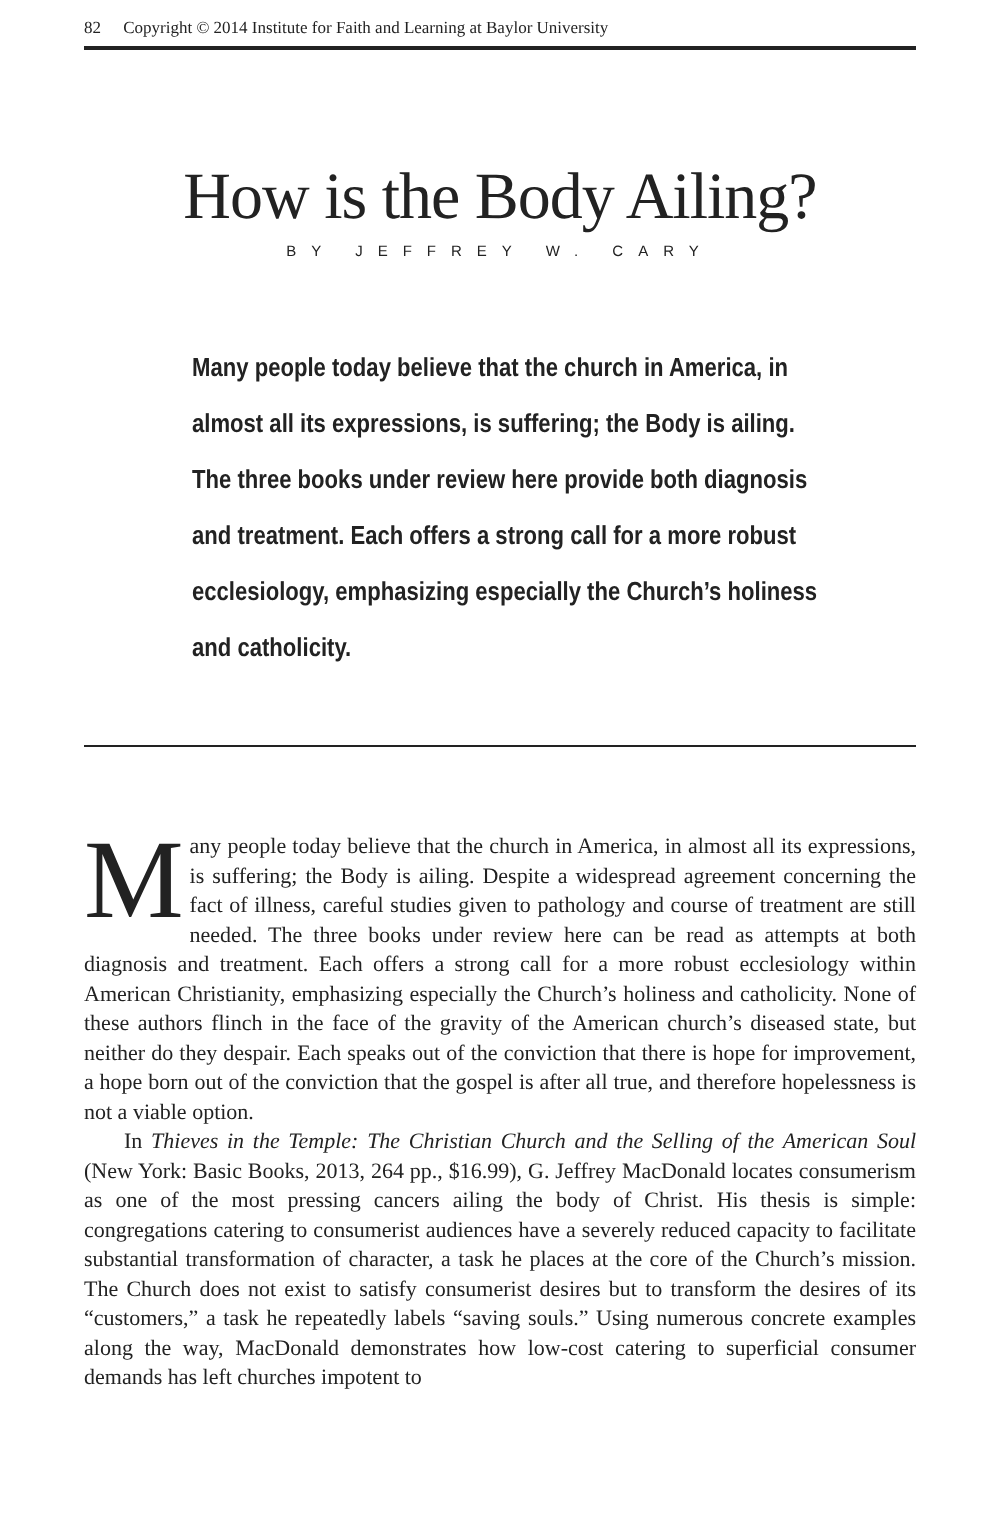82 Copyright © 2014 Institute for Faith and Learning at Baylor University
How is the Body Ailing?
BY JEFFREY W. CARY
Many people today believe that the church in America, in almost all its expressions, is suffering; the Body is ailing. The three books under review here provide both diagnosis and treatment. Each offers a strong call for a more robust ecclesiology, emphasizing especially the Church’s holiness and catholicity.
Many people today believe that the church in America, in almost all its expressions, is suffering; the Body is ailing. Despite a widespread agreement concerning the fact of illness, careful studies given to pathology and course of treatment are still needed. The three books under review here can be read as attempts at both diagnosis and treatment. Each offers a strong call for a more robust ecclesiology within American Christianity, emphasizing especially the Church’s holiness and catholicity. None of these authors flinch in the face of the gravity of the American church’s diseased state, but neither do they despair. Each speaks out of the conviction that there is hope for improvement, a hope born out of the conviction that the gospel is after all true, and therefore hopelessness is not a viable option.
In Thieves in the Temple: The Christian Church and the Selling of the American Soul (New York: Basic Books, 2013, 264 pp., $16.99), G. Jeffrey MacDonald locates consumerism as one of the most pressing cancers ailing the body of Christ. His thesis is simple: congregations catering to consumerist audiences have a severely reduced capacity to facilitate substantial transformation of character, a task he places at the core of the Church’s mission. The Church does not exist to satisfy consumerist desires but to transform the desires of its “customers,” a task he repeatedly labels “saving souls.” Using numerous concrete examples along the way, MacDonald demonstrates how low-cost catering to superficial consumer demands has left churches impotent to